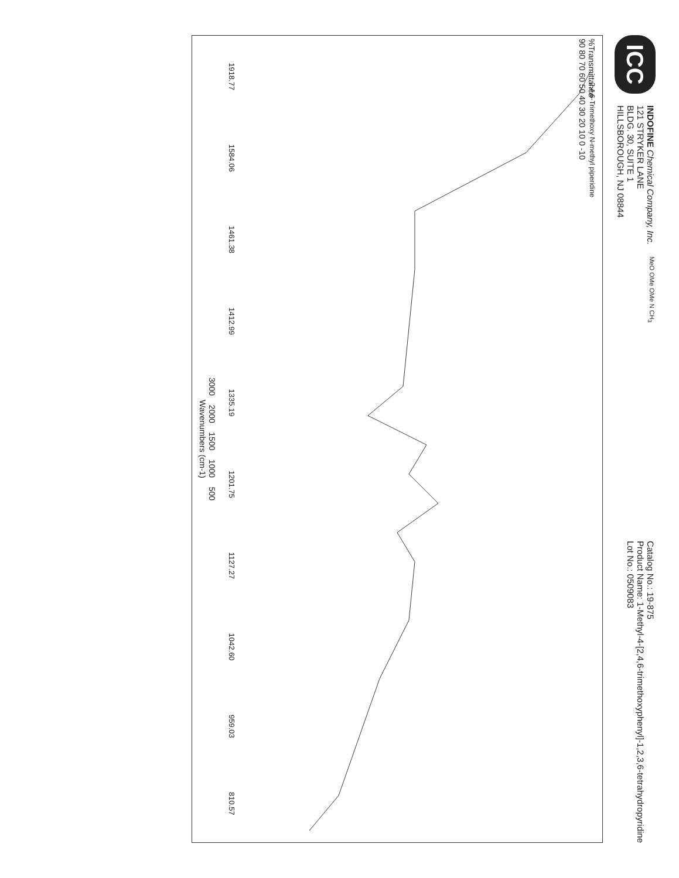ICC
INDOFINE Chemical Company, Inc.
121 STRYKER LANE
BLDG. 30, SUITE 1
HILLSBOROUGH, NJ 08844
MeO OMe OMe N CH<sub>3</sub>
Catalog No.: 19-875
Product Name: 1-Methyl-4-[2,4,6-trimethoxyphenyl]-1,2,3,6-tetrahydropyridine
Lot No.: 0509083
%Transmittance
90 80 70 60 50 40 30 20 10 0 -10
2,4,6-Trimethoxy N-methyl piperidine
1918.77 1584.06 1461.38 1412.99 1335.19 1201.75 1127.27 1042.60 959.03 810.57
3000 2000 1500 1000 500
Wavenumbers (cm-1)